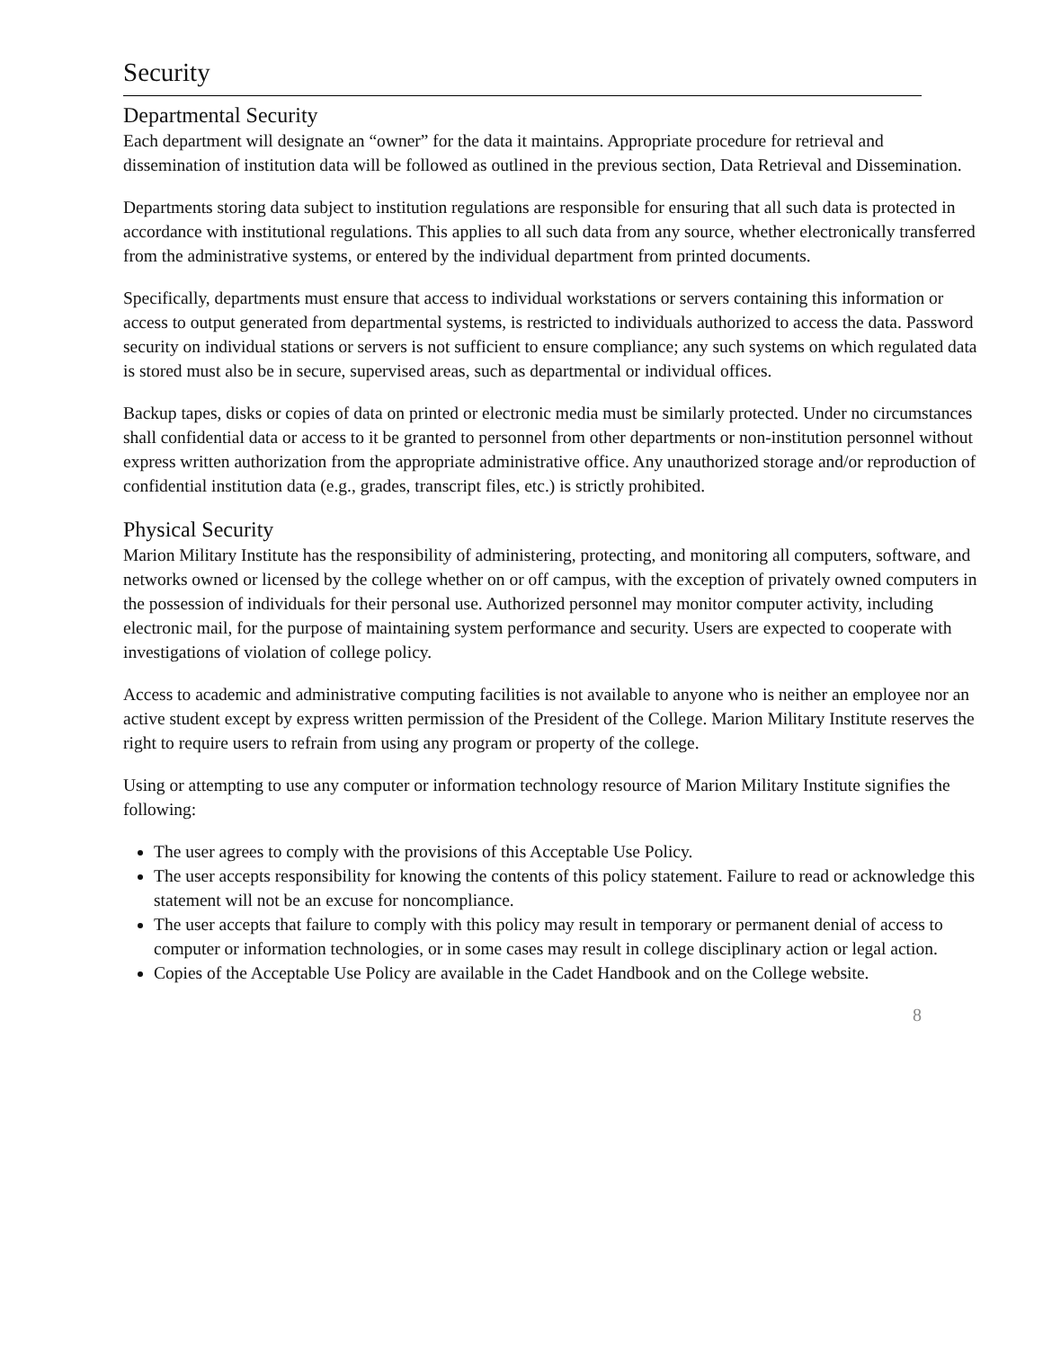Security
Departmental Security
Each department will designate an “owner” for the data it maintains. Appropriate procedure for retrieval and dissemination of institution data will be followed as outlined in the previous section, Data Retrieval and Dissemination.
Departments storing data subject to institution regulations are responsible for ensuring that all such data is protected in accordance with institutional regulations. This applies to all such data from any source, whether electronically transferred from the administrative systems, or entered by the individual department from printed documents.
Specifically, departments must ensure that access to individual workstations or servers containing this information or access to output generated from departmental systems, is restricted to individuals authorized to access the data. Password security on individual stations or servers is not sufficient to ensure compliance; any such systems on which regulated data is stored must also be in secure, supervised areas, such as departmental or individual offices.
Backup tapes, disks or copies of data on printed or electronic media must be similarly protected. Under no circumstances shall confidential data or access to it be granted to personnel from other departments or non-institution personnel without express written authorization from the appropriate administrative office. Any unauthorized storage and/or reproduction of confidential institution data (e.g., grades, transcript files, etc.) is strictly prohibited.
Physical Security
Marion Military Institute has the responsibility of administering, protecting, and monitoring all computers, software, and networks owned or licensed by the college whether on or off campus, with the exception of privately owned computers in the possession of individuals for their personal use. Authorized personnel may monitor computer activity, including electronic mail, for the purpose of maintaining system performance and security. Users are expected to cooperate with investigations of violation of college policy.
Access to academic and administrative computing facilities is not available to anyone who is neither an employee nor an active student except by express written permission of the President of the College. Marion Military Institute reserves the right to require users to refrain from using any program or property of the college.
Using or attempting to use any computer or information technology resource of Marion Military Institute signifies the following:
The user agrees to comply with the provisions of this Acceptable Use Policy.
The user accepts responsibility for knowing the contents of this policy statement. Failure to read or acknowledge this statement will not be an excuse for noncompliance.
The user accepts that failure to comply with this policy may result in temporary or permanent denial of access to computer or information technologies, or in some cases may result in college disciplinary action or legal action.
Copies of the Acceptable Use Policy are available in the Cadet Handbook and on the College website.
8